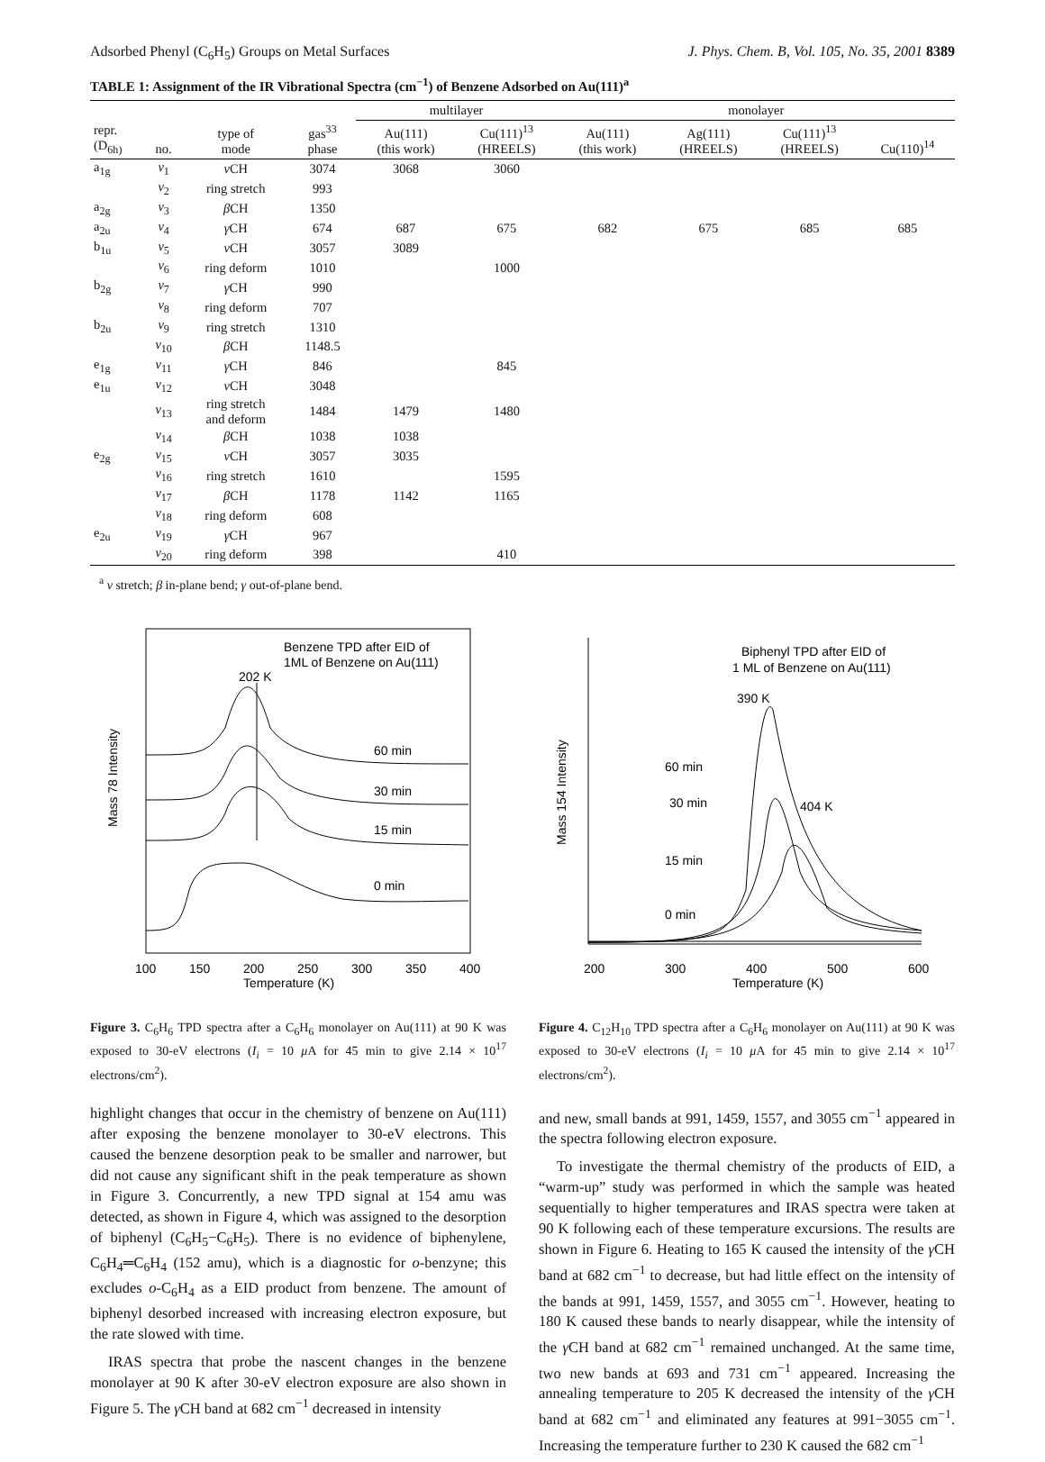Adsorbed Phenyl (C<sub>6</sub>H<sub>5</sub>) Groups on Metal Surfaces J. Phys. Chem. B, Vol. 105, No. 35, 2001 8389
TABLE 1: Assignment of the IR Vibrational Spectra (cm<sup>−1</sup>) of Benzene Adsorbed on Au(111)<sup>a</sup>
| | | | | multilayer | | monolayer | | | |
| --- | --- | --- | --- | --- | --- | --- | --- | --- | --- |
| repr. (D<sub>6h)</sub> | no. | type of mode | gas<sup>33</sup> phase | Au(111) (this work) | Cu(111)<sup>13</sup> (HREELS) | Au(111) (this work) | Ag(111) (HREELS) | Cu(111)<sup>13</sup> (HREELS) | Cu(110)<sup>14</sup> |
| a<sub>1g</sub> | ν<sub>1</sub> | ν CH | 3074 | 3068 | 3060 | | | | |
| | ν<sub>2</sub> | ring stretch | 993 | | | | | | |
| a<sub>2g</sub> | ν<sub>3</sub> | β CH | 1350 | | | | | | |
| a<sub>2u</sub> | ν<sub>4</sub> | γ CH | 674 | 687 | 675 | 682 | 675 | 685 | 685 |
| b<sub>1u</sub> | ν<sub>5</sub> | ν CH | 3057 | 3089 | | | | | |
| | ν<sub>6</sub> | ring deform | 1010 | | 1000 | | | | |
| b<sub>2g</sub> | ν<sub>7</sub> | γ CH | 990 | | | | | | |
| | ν<sub>8</sub> | ring deform | 707 | | | | | | |
| b<sub>2u</sub> | ν<sub>9</sub> | ring stretch | 1310 | | | | | | |
| | ν<sub>10</sub> | β CH | 1148.5 | | | | | | |
| e<sub>1g</sub> | ν<sub>11</sub> | γ CH | 846 | | 845 | | | | |
| e<sub>1u</sub> | ν<sub>12</sub> | ν CH | 3048 | | | | | | |
| | ν<sub>13</sub> | ring stretch and deform | 1484 | 1479 | 1480 | | | | |
| | ν<sub>14</sub> | β CH | 1038 | 1038 | | | | | |
| e<sub>2g</sub> | ν<sub>15</sub> | ν CH | 3057 | 3035 | | | | | |
| | ν<sub>16</sub> | ring stretch | 1610 | | 1595 | | | | |
| | ν<sub>17</sub> | β CH | 1178 | 1142 | 1165 | | | | |
| | ν<sub>18</sub> | ring deform | 608 | | | | | | |
| e<sub>2u</sub> | ν<sub>19</sub> | γ CH | 967 | | | | | | |
| | ν<sub>20</sub> | ring deform | 398 | | 410 | | | | |
<sup>a</sup> ν stretch; β in-plane bend; γ out-of-plane bend.
Benzene TPD after EID of
1ML of Benzene on Au(111)
202 K
60 min
30 min
15 min
0 min
Mass 78 Intensity
100
150
200
250
300
350
400
Temperature (K)
Figure 3. C<sub>6</sub>H<sub>6</sub> TPD spectra after a C<sub>6</sub>H<sub>6</sub> monolayer on Au(111) at 90 K was exposed to 30-eV electrons (I<sub>i</sub> = 10 μ A for 45 min to give 2.14 × 10<sup>17</sup> electrons/cm<sup>2</sup>).
highlight changes that occur in the chemistry of benzene on Au(111) after exposing the benzene monolayer to 30-eV electrons. This caused the benzene desorption peak to be smaller and narrower, but did not cause any significant shift in the peak temperature as shown in Figure 3. Concurrently, a new TPD signal at 154 amu was detected, as shown in Figure 4, which was assigned to the desorption of biphenyl (C<sub>6</sub>H<sub>5</sub>−C<sub>6</sub>H<sub>5</sub>). There is no evidence of biphenylene, C<sub>6</sub>H<sub>4</sub>═C<sub>6</sub>H<sub>4</sub> (152 amu), which is a diagnostic for o-benzyne; this excludes o-C<sub>6</sub>H<sub>4</sub> as a EID product from benzene. The amount of biphenyl desorbed increased with increasing electron exposure, but the rate slowed with time.
IRAS spectra that probe the nascent changes in the benzene monolayer at 90 K after 30-eV electron exposure are also shown in Figure 5. The γ CH band at 682 cm<sup>−1</sup> decreased in intensity
Biphenyl TPD after EID of
1 ML of Benzene on Au(111)
390 K
60 min
30 min
404 K
15 min
0 min
Mass 154 Intensity
200
300
400
500
600
Temperature (K)
Figure 4. C<sub>12</sub>H<sub>10</sub> TPD spectra after a C<sub>6</sub>H<sub>6</sub> monolayer on Au(111) at 90 K was exposed to 30-eV electrons (I<sub>i</sub> = 10 μ A for 45 min to give 2.14 × 10<sup>17</sup> electrons/cm<sup>2</sup>).
and new, small bands at 991, 1459, 1557, and 3055 cm<sup>−1</sup> appeared in the spectra following electron exposure.
To investigate the thermal chemistry of the products of EID, a “warm-up” study was performed in which the sample was heated sequentially to higher temperatures and IRAS spectra were taken at 90 K following each of these temperature excursions. The results are shown in Figure 6. Heating to 165 K caused the intensity of the γ CH band at 682 cm<sup>−1</sup> to decrease, but had little effect on the intensity of the bands at 991, 1459, 1557, and 3055 cm<sup>−1</sup>. However, heating to 180 K caused these bands to nearly disappear, while the intensity of the γ CH band at 682 cm<sup>−1</sup> remained unchanged. At the same time, two new bands at 693 and 731 cm<sup>−1</sup> appeared. Increasing the annealing temperature to 205 K decreased the intensity of the γ CH band at 682 cm<sup>−1</sup> and eliminated any features at 991−3055 cm<sup>−1</sup>. Increasing the temperature further to 230 K caused the 682 cm<sup>−1</sup>